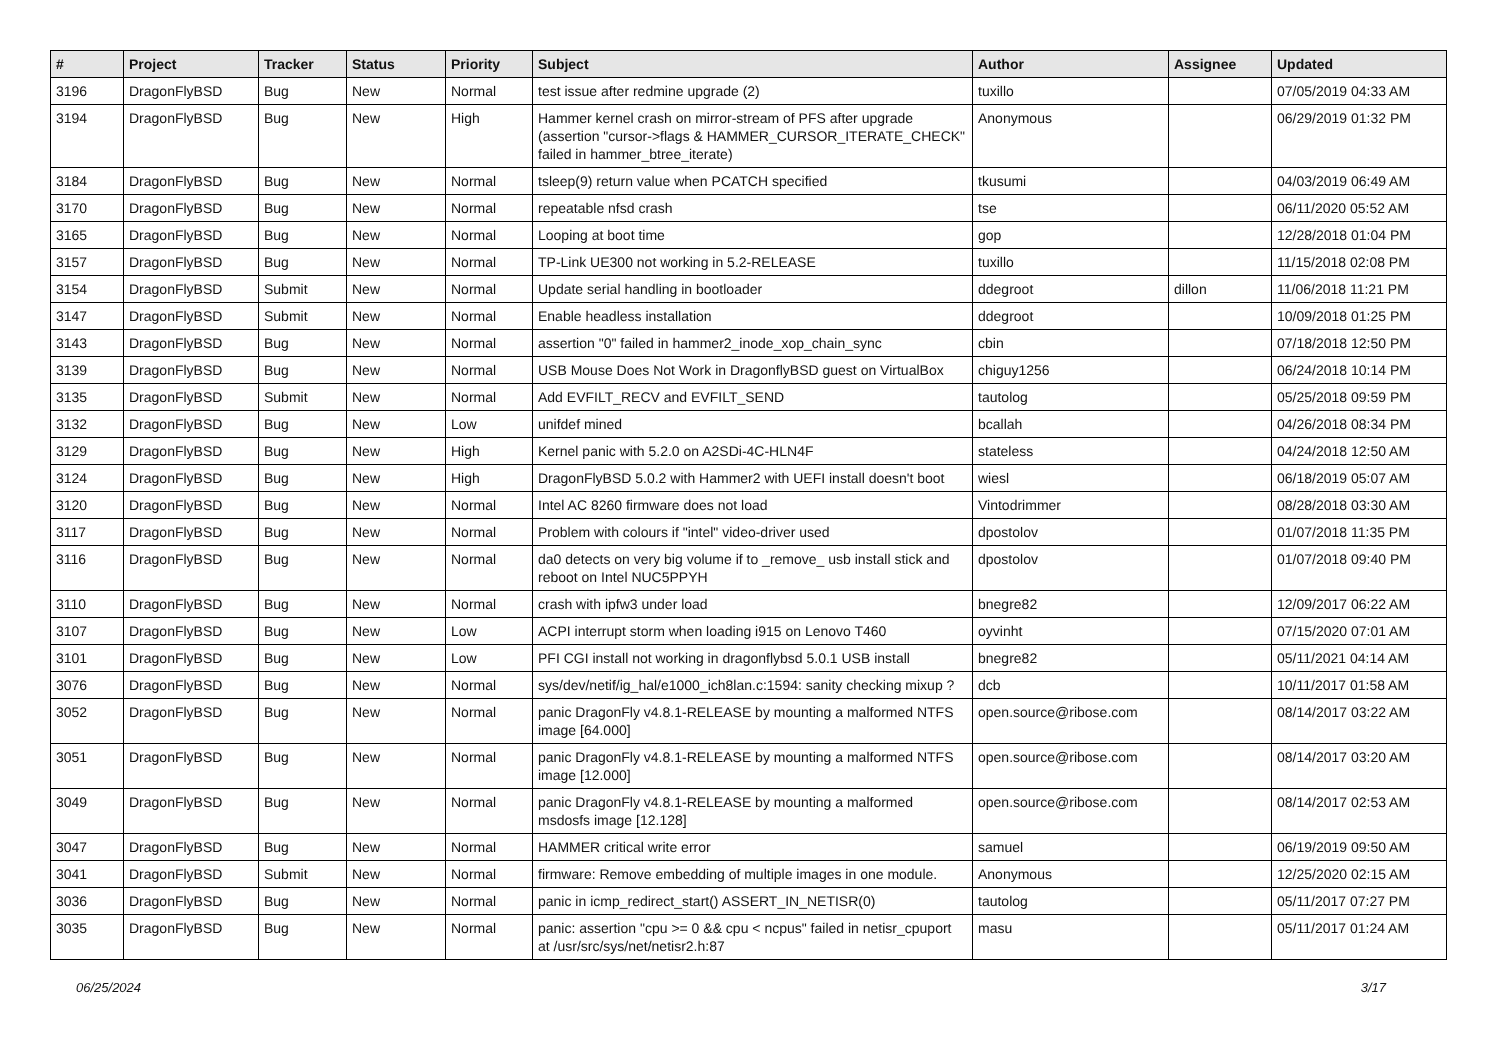| # | Project | Tracker | Status | Priority | Subject | Author | Assignee | Updated |
| --- | --- | --- | --- | --- | --- | --- | --- | --- |
| 3196 | DragonFlyBSD | Bug | New | Normal | test issue after redmine upgrade (2) | tuxillo | | 07/05/2019 04:33 AM |
| 3194 | DragonFlyBSD | Bug | New | High | Hammer kernel crash on mirror-stream of PFS after upgrade (assertion "cursor->flags & HAMMER_CURSOR_ITERATE_CHECK" failed in hammer_btree_iterate) | Anonymous | | 06/29/2019 01:32 PM |
| 3184 | DragonFlyBSD | Bug | New | Normal | tsleep(9) return value when PCATCH specified | tkusumi | | 04/03/2019 06:49 AM |
| 3170 | DragonFlyBSD | Bug | New | Normal | repeatable nfsd crash | tse | | 06/11/2020 05:52 AM |
| 3165 | DragonFlyBSD | Bug | New | Normal | Looping at boot time | gop | | 12/28/2018 01:04 PM |
| 3157 | DragonFlyBSD | Bug | New | Normal | TP-Link UE300 not working in 5.2-RELEASE | tuxillo | | 11/15/2018 02:08 PM |
| 3154 | DragonFlyBSD | Submit | New | Normal | Update serial handling in bootloader | ddegroot | dillon | 11/06/2018 11:21 PM |
| 3147 | DragonFlyBSD | Submit | New | Normal | Enable headless installation | ddegroot | | 10/09/2018 01:25 PM |
| 3143 | DragonFlyBSD | Bug | New | Normal | assertion "0" failed in hammer2_inode_xop_chain_sync | cbin | | 07/18/2018 12:50 PM |
| 3139 | DragonFlyBSD | Bug | New | Normal | USB Mouse Does Not Work in DragonflyBSD guest on VirtualBox | chiguy1256 | | 06/24/2018 10:14 PM |
| 3135 | DragonFlyBSD | Submit | New | Normal | Add EVFILT_RECV and EVFILT_SEND | tautolog | | 05/25/2018 09:59 PM |
| 3132 | DragonFlyBSD | Bug | New | Low | unifdef mined | bcallah | | 04/26/2018 08:34 PM |
| 3129 | DragonFlyBSD | Bug | New | High | Kernel panic with 5.2.0 on A2SDi-4C-HLN4F | stateless | | 04/24/2018 12:50 AM |
| 3124 | DragonFlyBSD | Bug | New | High | DragonFlyBSD 5.0.2 with Hammer2 with UEFI install doesn't boot | wiesl | | 06/18/2019 05:07 AM |
| 3120 | DragonFlyBSD | Bug | New | Normal | Intel AC 8260 firmware does not load | Vintodrimmer | | 08/28/2018 03:30 AM |
| 3117 | DragonFlyBSD | Bug | New | Normal | Problem with colours if "intel" video-driver used | dpostolov | | 01/07/2018 11:35 PM |
| 3116 | DragonFlyBSD | Bug | New | Normal | da0 detects on very big volume if to _remove_ usb install stick and reboot on Intel NUC5PPYH | dpostolov | | 01/07/2018 09:40 PM |
| 3110 | DragonFlyBSD | Bug | New | Normal | crash with ipfw3 under load | bnegre82 | | 12/09/2017 06:22 AM |
| 3107 | DragonFlyBSD | Bug | New | Low | ACPI interrupt storm when loading i915 on Lenovo T460 | oyvinht | | 07/15/2020 07:01 AM |
| 3101 | DragonFlyBSD | Bug | New | Low | PFI CGI install not working in dragonflybsd 5.0.1 USB install | bnegre82 | | 05/11/2021 04:14 AM |
| 3076 | DragonFlyBSD | Bug | New | Normal | sys/dev/netif/ig_hal/e1000_ich8lan.c:1594: sanity checking mixup ? | dcb | | 10/11/2017 01:58 AM |
| 3052 | DragonFlyBSD | Bug | New | Normal | panic DragonFly v4.8.1-RELEASE by mounting a malformed NTFS image [64.000] | open.source@ribose.com | | 08/14/2017 03:22 AM |
| 3051 | DragonFlyBSD | Bug | New | Normal | panic DragonFly v4.8.1-RELEASE by mounting a malformed NTFS image [12.000] | open.source@ribose.com | | 08/14/2017 03:20 AM |
| 3049 | DragonFlyBSD | Bug | New | Normal | panic DragonFly v4.8.1-RELEASE by mounting a malformed msdosfs image [12.128] | open.source@ribose.com | | 08/14/2017 02:53 AM |
| 3047 | DragonFlyBSD | Bug | New | Normal | HAMMER critical write error | samuel | | 06/19/2019 09:50 AM |
| 3041 | DragonFlyBSD | Submit | New | Normal | firmware: Remove embedding of multiple images in one module. | Anonymous | | 12/25/2020 02:15 AM |
| 3036 | DragonFlyBSD | Bug | New | Normal | panic in icmp_redirect_start() ASSERT_IN_NETISR(0) | tautolog | | 05/11/2017 07:27 PM |
| 3035 | DragonFlyBSD | Bug | New | Normal | panic: assertion "cpu >= 0 && cpu < ncpus" failed in netisr_cpuport at /usr/src/sys/net/netisr2.h:87 | masu | | 05/11/2017 01:24 AM |
06/25/2024 3/17